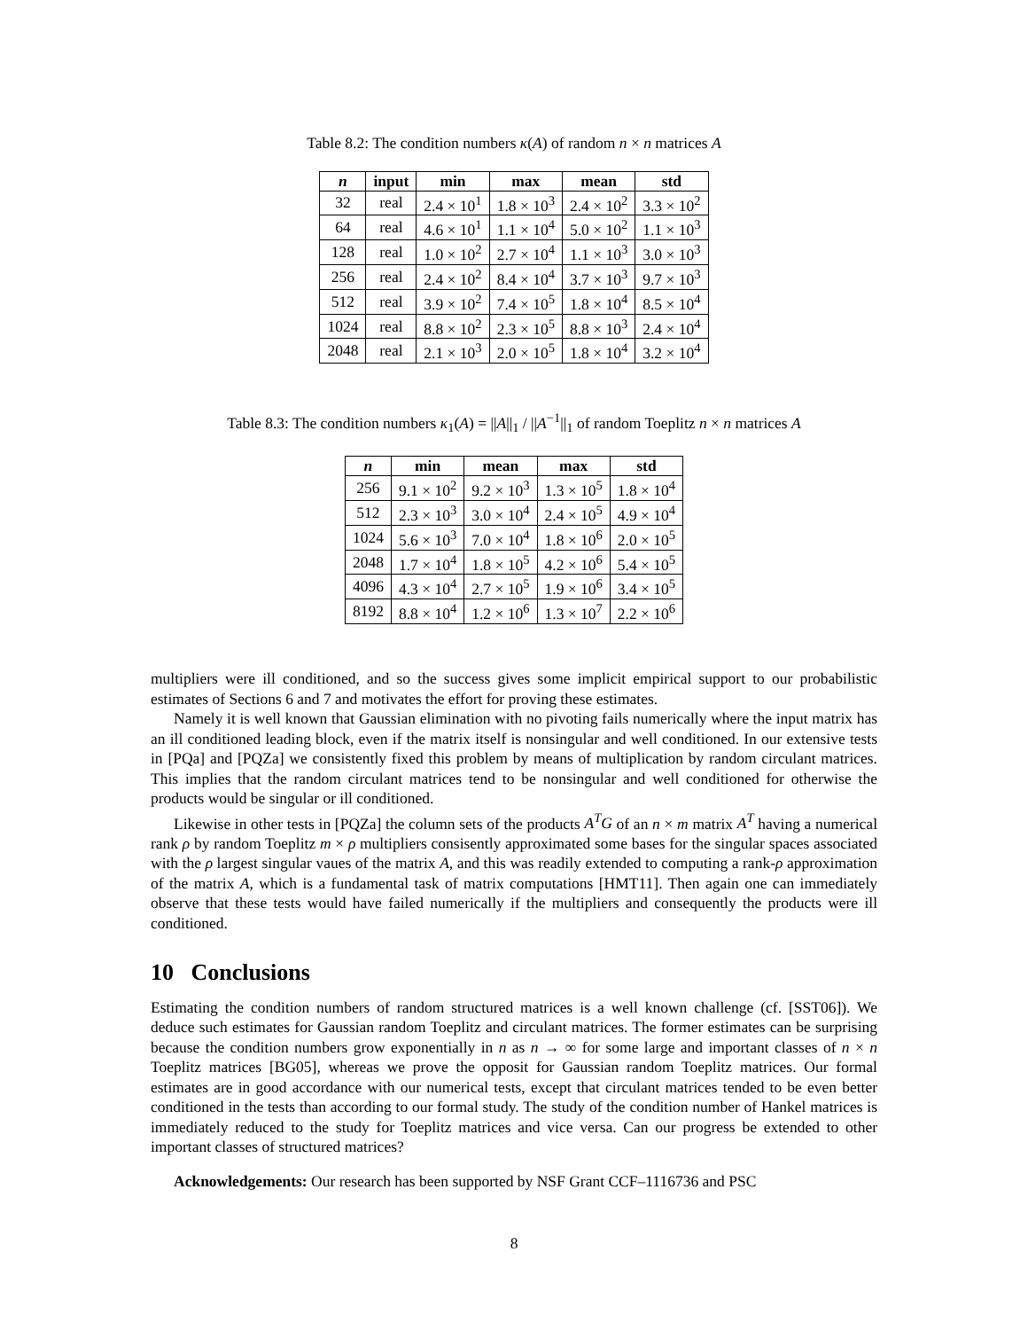Table 8.2: The condition numbers κ(A) of random n × n matrices A
| n | input | min | max | mean | std |
| --- | --- | --- | --- | --- | --- |
| 32 | real | 2.4 × 10<sup>1</sup> | 1.8 × 10<sup>3</sup> | 2.4 × 10<sup>2</sup> | 3.3 × 10<sup>2</sup> |
| 64 | real | 4.6 × 10<sup>1</sup> | 1.1 × 10<sup>4</sup> | 5.0 × 10<sup>2</sup> | 1.1 × 10<sup>3</sup> |
| 128 | real | 1.0 × 10<sup>2</sup> | 2.7 × 10<sup>4</sup> | 1.1 × 10<sup>3</sup> | 3.0 × 10<sup>3</sup> |
| 256 | real | 2.4 × 10<sup>2</sup> | 8.4 × 10<sup>4</sup> | 3.7 × 10<sup>3</sup> | 9.7 × 10<sup>3</sup> |
| 512 | real | 3.9 × 10<sup>2</sup> | 7.4 × 10<sup>5</sup> | 1.8 × 10<sup>4</sup> | 8.5 × 10<sup>4</sup> |
| 1024 | real | 8.8 × 10<sup>2</sup> | 2.3 × 10<sup>5</sup> | 8.8 × 10<sup>3</sup> | 2.4 × 10<sup>4</sup> |
| 2048 | real | 2.1 × 10<sup>3</sup> | 2.0 × 10<sup>5</sup> | 1.8 × 10<sup>4</sup> | 3.2 × 10<sup>4</sup> |
Table 8.3: The condition numbers κ<sub>1</sub>(A) = ||A||<sub>1</sub> / ||A<sup>−1</sup>||<sub>1</sub> of random Toeplitz n × n matrices A
| n | min | mean | max | std |
| --- | --- | --- | --- | --- |
| 256 | 9.1 × 10<sup>2</sup> | 9.2 × 10<sup>3</sup> | 1.3 × 10<sup>5</sup> | 1.8 × 10<sup>4</sup> |
| 512 | 2.3 × 10<sup>3</sup> | 3.0 × 10<sup>4</sup> | 2.4 × 10<sup>5</sup> | 4.9 × 10<sup>4</sup> |
| 1024 | 5.6 × 10<sup>3</sup> | 7.0 × 10<sup>4</sup> | 1.8 × 10<sup>6</sup> | 2.0 × 10<sup>5</sup> |
| 2048 | 1.7 × 10<sup>4</sup> | 1.8 × 10<sup>5</sup> | 4.2 × 10<sup>6</sup> | 5.4 × 10<sup>5</sup> |
| 4096 | 4.3 × 10<sup>4</sup> | 2.7 × 10<sup>5</sup> | 1.9 × 10<sup>6</sup> | 3.4 × 10<sup>5</sup> |
| 8192 | 8.8 × 10<sup>4</sup> | 1.2 × 10<sup>6</sup> | 1.3 × 10<sup>7</sup> | 2.2 × 10<sup>6</sup> |
multipliers were ill conditioned, and so the success gives some implicit empirical support to our probabilistic estimates of Sections 6 and 7 and motivates the effort for proving these estimates.
Namely it is well known that Gaussian elimination with no pivoting fails numerically where the input matrix has an ill conditioned leading block, even if the matrix itself is nonsingular and well conditioned. In our extensive tests in [PQa] and [PQZa] we consistently fixed this problem by means of multiplication by random circulant matrices. This implies that the random circulant matrices tend to be nonsingular and well conditioned for otherwise the products would be singular or ill conditioned.
Likewise in other tests in [PQZa] the column sets of the products A<sup>T</sup>G of an n × m matrix A<sup>T</sup> having a numerical rank ρ by random Toeplitz m × ρ multipliers consisently approximated some bases for the singular spaces associated with the ρ largest singular vaues of the matrix A, and this was readily extended to computing a rank-ρ approximation of the matrix A, which is a fundamental task of matrix computations [HMT11]. Then again one can immediately observe that these tests would have failed numerically if the multipliers and consequently the products were ill conditioned.
10 Conclusions
Estimating the condition numbers of random structured matrices is a well known challenge (cf. [SST06]). We deduce such estimates for Gaussian random Toeplitz and circulant matrices. The former estimates can be surprising because the condition numbers grow exponentially in n as n → ∞ for some large and important classes of n × n Toeplitz matrices [BG05], whereas we prove the opposit for Gaussian random Toeplitz matrices. Our formal estimates are in good accordance with our numerical tests, except that circulant matrices tended to be even better conditioned in the tests than according to our formal study. The study of the condition number of Hankel matrices is immediately reduced to the study for Toeplitz matrices and vice versa. Can our progress be extended to other important classes of structured matrices?
Acknowledgements: Our research has been supported by NSF Grant CCF–1116736 and PSC
8